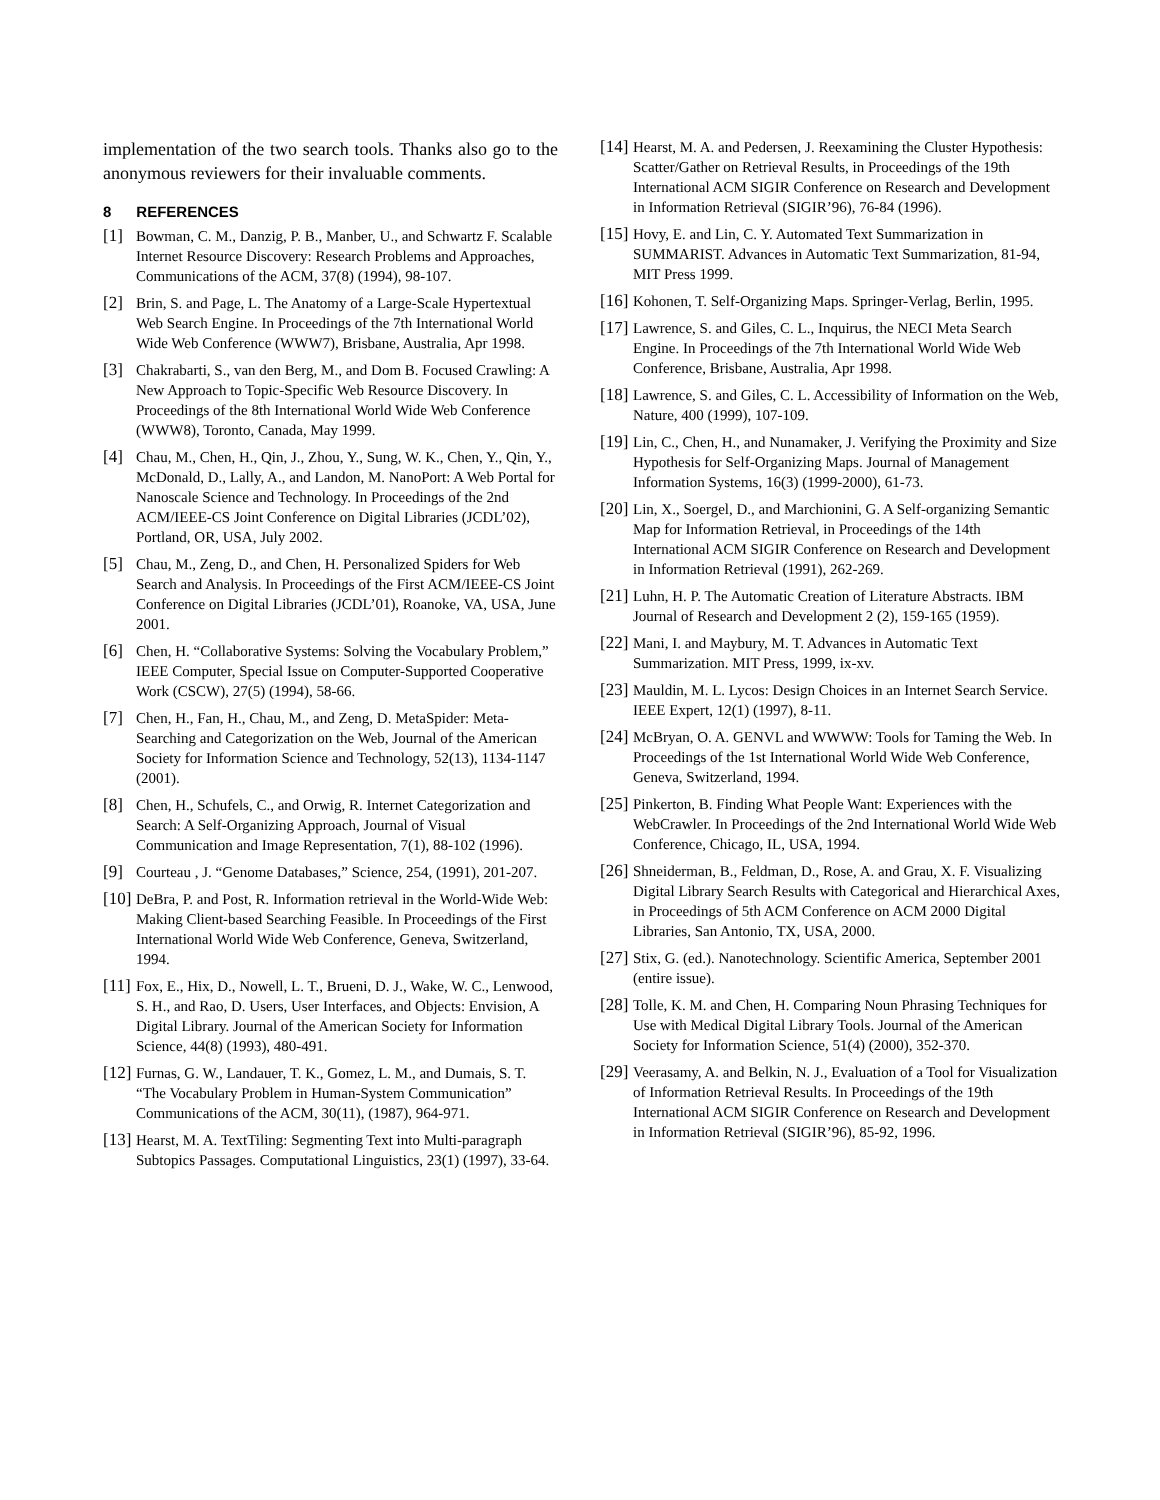implementation of the two search tools. Thanks also go to the anonymous reviewers for their invaluable comments.
8 REFERENCES
[1] Bowman, C. M., Danzig, P. B., Manber, U., and Schwartz F. Scalable Internet Resource Discovery: Research Problems and Approaches, Communications of the ACM, 37(8) (1994), 98-107.
[2] Brin, S. and Page, L. The Anatomy of a Large-Scale Hypertextual Web Search Engine. In Proceedings of the 7th International World Wide Web Conference (WWW7), Brisbane, Australia, Apr 1998.
[3] Chakrabarti, S., van den Berg, M., and Dom B. Focused Crawling: A New Approach to Topic-Specific Web Resource Discovery. In Proceedings of the 8th International World Wide Web Conference (WWW8), Toronto, Canada, May 1999.
[4] Chau, M., Chen, H., Qin, J., Zhou, Y., Sung, W. K., Chen, Y., Qin, Y., McDonald, D., Lally, A., and Landon, M. NanoPort: A Web Portal for Nanoscale Science and Technology. In Proceedings of the 2nd ACM/IEEE-CS Joint Conference on Digital Libraries (JCDL’02), Portland, OR, USA, July 2002.
[5] Chau, M., Zeng, D., and Chen, H. Personalized Spiders for Web Search and Analysis. In Proceedings of the First ACM/IEEE-CS Joint Conference on Digital Libraries (JCDL’01), Roanoke, VA, USA, June 2001.
[6] Chen, H. “Collaborative Systems: Solving the Vocabulary Problem,” IEEE Computer, Special Issue on Computer-Supported Cooperative Work (CSCW), 27(5) (1994), 58-66.
[7] Chen, H., Fan, H., Chau, M., and Zeng, D. MetaSpider: Meta-Searching and Categorization on the Web, Journal of the American Society for Information Science and Technology, 52(13), 1134-1147 (2001).
[8] Chen, H., Schufels, C., and Orwig, R. Internet Categorization and Search: A Self-Organizing Approach, Journal of Visual Communication and Image Representation, 7(1), 88-102 (1996).
[9] Courteau , J. “Genome Databases,” Science, 254, (1991), 201-207.
[10] DeBra, P. and Post, R. Information retrieval in the World-Wide Web: Making Client-based Searching Feasible. In Proceedings of the First International World Wide Web Conference, Geneva, Switzerland, 1994.
[11] Fox, E., Hix, D., Nowell, L. T., Brueni, D. J., Wake, W. C., Lenwood, S. H., and Rao, D. Users, User Interfaces, and Objects: Envision, A Digital Library. Journal of the American Society for Information Science, 44(8) (1993), 480-491.
[12] Furnas, G. W., Landauer, T. K., Gomez, L. M., and Dumais, S. T. “The Vocabulary Problem in Human-System Communication” Communications of the ACM, 30(11), (1987), 964-971.
[13] Hearst, M. A. TextTiling: Segmenting Text into Multi-paragraph Subtopics Passages. Computational Linguistics, 23(1) (1997), 33-64.
[14] Hearst, M. A. and Pedersen, J. Reexamining the Cluster Hypothesis: Scatter/Gather on Retrieval Results, in Proceedings of the 19th International ACM SIGIR Conference on Research and Development in Information Retrieval (SIGIR’96), 76-84 (1996).
[15] Hovy, E. and Lin, C. Y. Automated Text Summarization in SUMMARIST. Advances in Automatic Text Summarization, 81-94, MIT Press 1999.
[16] Kohonen, T. Self-Organizing Maps. Springer-Verlag, Berlin, 1995.
[17] Lawrence, S. and Giles, C. L., Inquirus, the NECI Meta Search Engine. In Proceedings of the 7th International World Wide Web Conference, Brisbane, Australia, Apr 1998.
[18] Lawrence, S. and Giles, C. L. Accessibility of Information on the Web, Nature, 400 (1999), 107-109.
[19] Lin, C., Chen, H., and Nunamaker, J. Verifying the Proximity and Size Hypothesis for Self-Organizing Maps. Journal of Management Information Systems, 16(3) (1999-2000), 61-73.
[20] Lin, X., Soergel, D., and Marchionini, G. A Self-organizing Semantic Map for Information Retrieval, in Proceedings of the 14th International ACM SIGIR Conference on Research and Development in Information Retrieval (1991), 262-269.
[21] Luhn, H. P. The Automatic Creation of Literature Abstracts. IBM Journal of Research and Development 2 (2), 159-165 (1959).
[22] Mani, I. and Maybury, M. T. Advances in Automatic Text Summarization. MIT Press, 1999, ix-xv.
[23] Mauldin, M. L. Lycos: Design Choices in an Internet Search Service. IEEE Expert, 12(1) (1997), 8-11.
[24] McBryan, O. A. GENVL and WWWW: Tools for Taming the Web. In Proceedings of the 1st International World Wide Web Conference, Geneva, Switzerland, 1994.
[25] Pinkerton, B. Finding What People Want: Experiences with the WebCrawler. In Proceedings of the 2nd International World Wide Web Conference, Chicago, IL, USA, 1994.
[26] Shneiderman, B., Feldman, D., Rose, A. and Grau, X. F. Visualizing Digital Library Search Results with Categorical and Hierarchical Axes, in Proceedings of 5th ACM Conference on ACM 2000 Digital Libraries, San Antonio, TX, USA, 2000.
[27] Stix, G. (ed.). Nanotechnology. Scientific America, September 2001 (entire issue).
[28] Tolle, K. M. and Chen, H. Comparing Noun Phrasing Techniques for Use with Medical Digital Library Tools. Journal of the American Society for Information Science, 51(4) (2000), 352-370.
[29] Veerasamy, A. and Belkin, N. J., Evaluation of a Tool for Visualization of Information Retrieval Results. In Proceedings of the 19th International ACM SIGIR Conference on Research and Development in Information Retrieval (SIGIR’96), 85-92, 1996.